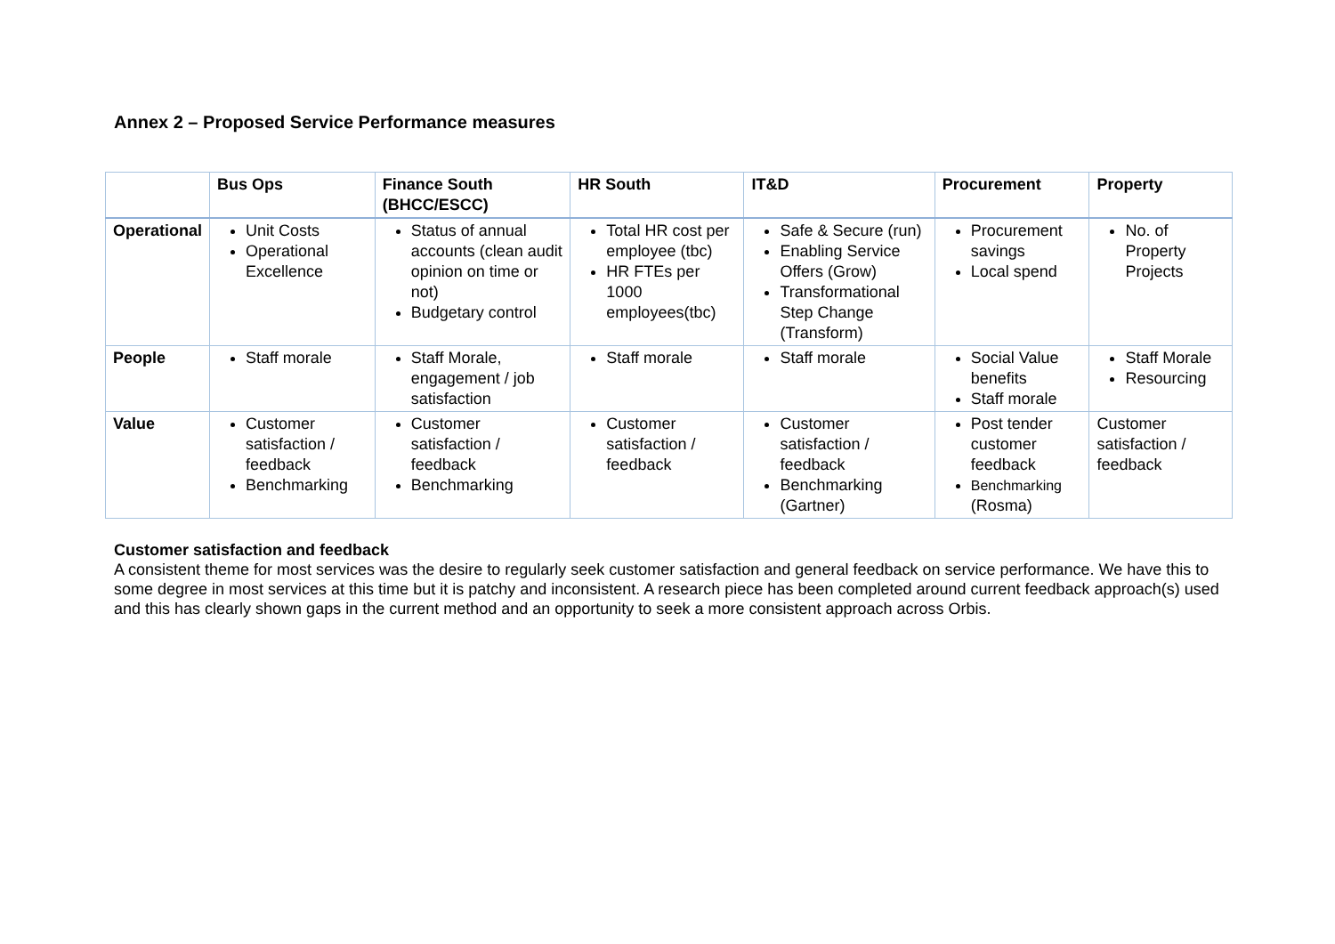Annex 2 – Proposed Service Performance measures
| | Bus Ops | Finance South (BHCC/ESCC) | HR South | IT&D | Procurement | Property |
| --- | --- | --- | --- | --- | --- | --- |
| Operational | Unit Costs Operational Excellence | Status of annual accounts (clean audit opinion on time or not) Budgetary control | Total HR cost per employee (tbc) HR FTEs per 1000 employees(tbc) | Safe & Secure (run) Enabling Service Offers (Grow) Transformational Step Change (Transform) | Procurement savings Local spend | No. of Property Projects |
| People | Staff morale | Staff Morale, engagement / job satisfaction | Staff morale | Staff morale | Social Value benefits Staff morale | Staff Morale Resourcing |
| Value | Customer satisfaction / feedback Benchmarking | Customer satisfaction / feedback Benchmarking | Customer satisfaction / feedback | Customer satisfaction / feedback Benchmarking (Gartner) | Post tender customer feedback Benchmarking (Rosma) | Customer satisfaction / feedback |
Customer satisfaction and feedback
A consistent theme for most services was the desire to regularly seek customer satisfaction and general feedback on service performance. We have this to some degree in most services at this time but it is patchy and inconsistent. A research piece has been completed around current feedback approach(s) used and this has clearly shown gaps in the current method and an opportunity to seek a more consistent approach across Orbis.